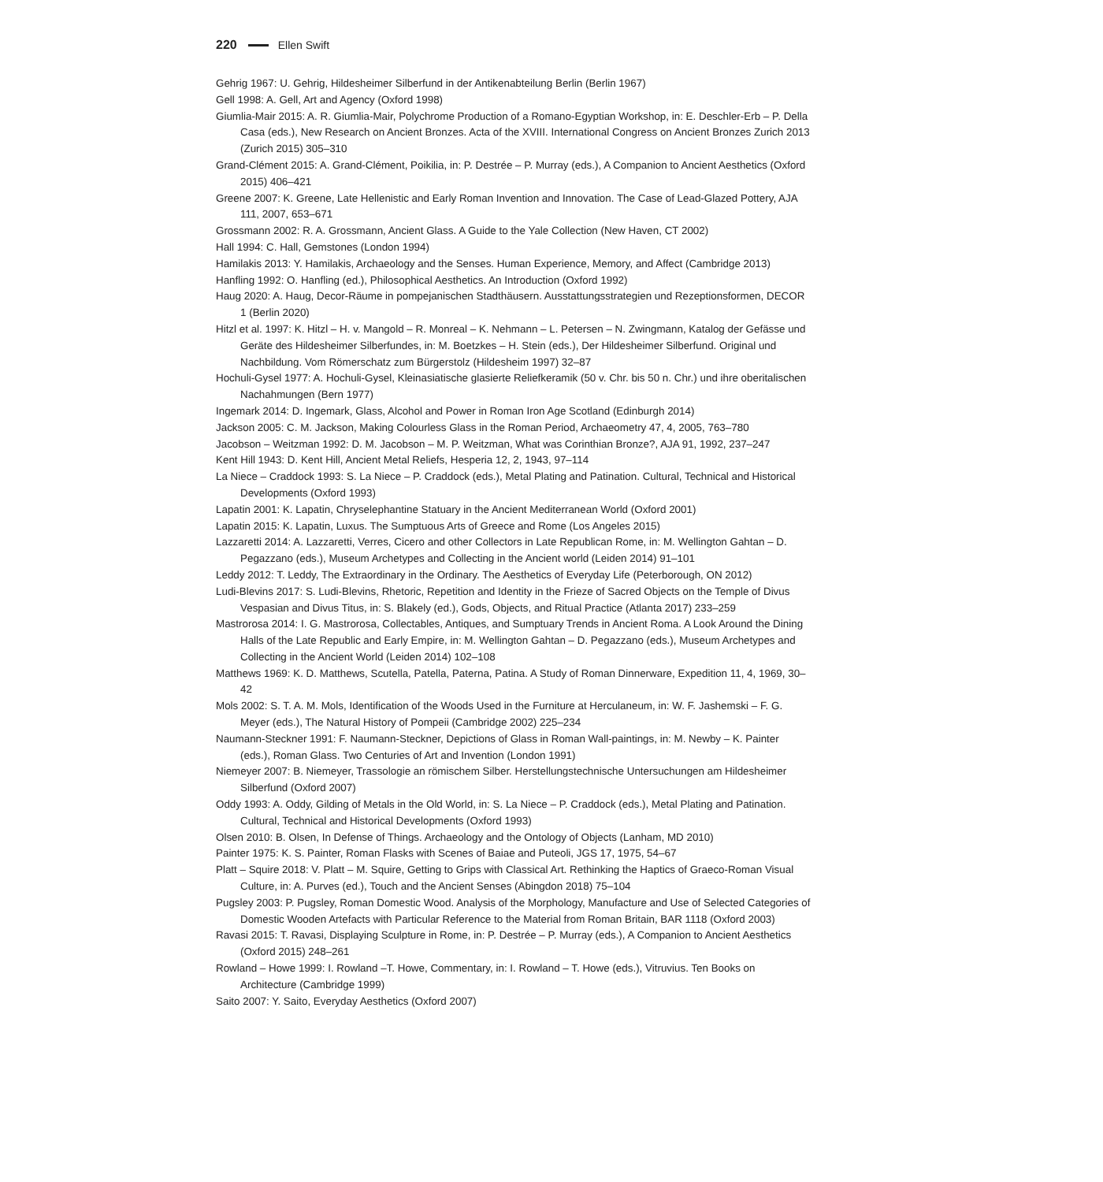220 Ellen Swift
Gehrig 1967: U. Gehrig, Hildesheimer Silberfund in der Antikenabteilung Berlin (Berlin 1967)
Gell 1998: A. Gell, Art and Agency (Oxford 1998)
Giumlia-Mair 2015: A. R. Giumlia-Mair, Polychrome Production of a Romano-Egyptian Workshop, in: E. Deschler-Erb – P. Della Casa (eds.), New Research on Ancient Bronzes. Acta of the XVIII. International Congress on Ancient Bronzes Zurich 2013 (Zurich 2015) 305–310
Grand-Clément 2015: A. Grand-Clément, Poikilia, in: P. Destrée – P. Murray (eds.), A Companion to Ancient Aesthetics (Oxford 2015) 406–421
Greene 2007: K. Greene, Late Hellenistic and Early Roman Invention and Innovation. The Case of Lead-Glazed Pottery, AJA 111, 2007, 653–671
Grossmann 2002: R. A. Grossmann, Ancient Glass. A Guide to the Yale Collection (New Haven, CT 2002)
Hall 1994: C. Hall, Gemstones (London 1994)
Hamilakis 2013: Y. Hamilakis, Archaeology and the Senses. Human Experience, Memory, and Affect (Cambridge 2013)
Hanfling 1992: O. Hanfling (ed.), Philosophical Aesthetics. An Introduction (Oxford 1992)
Haug 2020: A. Haug, Decor-Räume in pompejanischen Stadthäusern. Ausstattungsstrategien und Rezeptionsformen, DECOR 1 (Berlin 2020)
Hitzl et al. 1997: K. Hitzl – H. v. Mangold – R. Monreal – K. Nehmann – L. Petersen – N. Zwingmann, Katalog der Gefässe und Geräte des Hildesheimer Silberfundes, in: M. Boetzkes – H. Stein (eds.), Der Hildesheimer Silberfund. Original und Nachbildung. Vom Römerschatz zum Bürgerstolz (Hildesheim 1997) 32–87
Hochuli-Gysel 1977: A. Hochuli-Gysel, Kleinasiatische glasierte Reliefkeramik (50 v. Chr. bis 50 n. Chr.) und ihre oberitalischen Nachahmungen (Bern 1977)
Ingemark 2014: D. Ingemark, Glass, Alcohol and Power in Roman Iron Age Scotland (Edinburgh 2014)
Jackson 2005: C. M. Jackson, Making Colourless Glass in the Roman Period, Archaeometry 47, 4, 2005, 763–780
Jacobson – Weitzman 1992: D. M. Jacobson – M. P. Weitzman, What was Corinthian Bronze?, AJA 91, 1992, 237–247
Kent Hill 1943: D. Kent Hill, Ancient Metal Reliefs, Hesperia 12, 2, 1943, 97–114
La Niece – Craddock 1993: S. La Niece – P. Craddock (eds.), Metal Plating and Patination. Cultural, Technical and Historical Developments (Oxford 1993)
Lapatin 2001: K. Lapatin, Chryselephantine Statuary in the Ancient Mediterranean World (Oxford 2001)
Lapatin 2015: K. Lapatin, Luxus. The Sumptuous Arts of Greece and Rome (Los Angeles 2015)
Lazzaretti 2014: A. Lazzaretti, Verres, Cicero and other Collectors in Late Republican Rome, in: M. Wellington Gahtan – D. Pegazzano (eds.), Museum Archetypes and Collecting in the Ancient world (Leiden 2014) 91–101
Leddy 2012: T. Leddy, The Extraordinary in the Ordinary. The Aesthetics of Everyday Life (Peterborough, ON 2012)
Ludi-Blevins 2017: S. Ludi-Blevins, Rhetoric, Repetition and Identity in the Frieze of Sacred Objects on the Temple of Divus Vespasian and Divus Titus, in: S. Blakely (ed.), Gods, Objects, and Ritual Practice (Atlanta 2017) 233–259
Mastrorosa 2014: I. G. Mastrorosa, Collectables, Antiques, and Sumptuary Trends in Ancient Roma. A Look Around the Dining Halls of the Late Republic and Early Empire, in: M. Wellington Gahtan – D. Pegazzano (eds.), Museum Archetypes and Collecting in the Ancient World (Leiden 2014) 102–108
Matthews 1969: K. D. Matthews, Scutella, Patella, Paterna, Patina. A Study of Roman Dinnerware, Expedition 11, 4, 1969, 30–42
Mols 2002: S. T. A. M. Mols, Identification of the Woods Used in the Furniture at Herculaneum, in: W. F. Jashemski – F. G. Meyer (eds.), The Natural History of Pompeii (Cambridge 2002) 225–234
Naumann-Steckner 1991: F. Naumann-Steckner, Depictions of Glass in Roman Wall-paintings, in: M. Newby – K. Painter (eds.), Roman Glass. Two Centuries of Art and Invention (London 1991)
Niemeyer 2007: B. Niemeyer, Trassologie an römischem Silber. Herstellungstechnische Untersuchungen am Hildesheimer Silberfund (Oxford 2007)
Oddy 1993: A. Oddy, Gilding of Metals in the Old World, in: S. La Niece – P. Craddock (eds.), Metal Plating and Patination. Cultural, Technical and Historical Developments (Oxford 1993)
Olsen 2010: B. Olsen, In Defense of Things. Archaeology and the Ontology of Objects (Lanham, MD 2010)
Painter 1975: K. S. Painter, Roman Flasks with Scenes of Baiae and Puteoli, JGS 17, 1975, 54–67
Platt – Squire 2018: V. Platt – M. Squire, Getting to Grips with Classical Art. Rethinking the Haptics of Graeco-Roman Visual Culture, in: A. Purves (ed.), Touch and the Ancient Senses (Abingdon 2018) 75–104
Pugsley 2003: P. Pugsley, Roman Domestic Wood. Analysis of the Morphology, Manufacture and Use of Selected Categories of Domestic Wooden Artefacts with Particular Reference to the Material from Roman Britain, BAR 1118 (Oxford 2003)
Ravasi 2015: T. Ravasi, Displaying Sculpture in Rome, in: P. Destrée – P. Murray (eds.), A Companion to Ancient Aesthetics (Oxford 2015) 248–261
Rowland – Howe 1999: I. Rowland –T. Howe, Commentary, in: I. Rowland – T. Howe (eds.), Vitruvius. Ten Books on Architecture (Cambridge 1999)
Saito 2007: Y. Saito, Everyday Aesthetics (Oxford 2007)